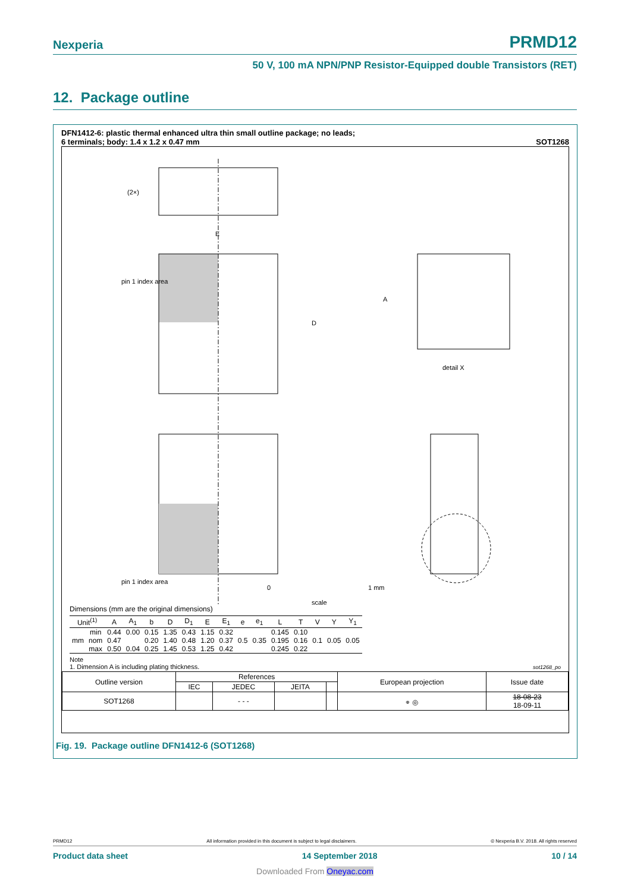Nexperia PRMD12
50 V, 100 mA NPN/PNP Resistor-Equipped double Transistors (RET)
12. Package outline
DFN1412-6: plastic thermal enhanced ultra thin small outline package; no leads;
6 terminals; body: 1.4 x 1.2 x 0.47 mm SOT1268
(2×)
pin 1 index area
E
D
A
detail X
pin 1 index area
0
1 mm
scale
Dimensions (mm are the original dimensions)
| Unit<sup>(1)</sup> | | A | A<sub>1</sub> | b | D | D<sub>1</sub> | E | E<sub>1</sub> | e | e<sub>1</sub> | L | T | V | Y | Y<sub>1</sub> |
| --- | --- | --- | --- | --- | --- | --- | --- | --- | --- | --- | --- | --- | --- | --- | --- |
| mm | min | 0.44 | 0.00 | 0.15 | 1.35 | 0.43 | 1.15 | 0.32 | 0.5 | 0.35 | 0.145 | 0.10 | 0.1 | 0.05 | 0.05 |
| | nom | 0.47 | | 0.20 | 1.40 | 0.48 | 1.20 | 0.37 | | | 0.195 | 0.16 | | | |
| | max | 0.50 | 0.04 | 0.25 | 1.45 | 0.53 | 1.25 | 0.42 | | | 0.245 | 0.22 | | | |
Note
1. Dimension A is including plating thickness. sot1268_po
| Outline version | References | | | | European projection | Issue date |
| | IEC | JEDEC | JEITA | | | |
| SOT1268 | | - - - | | | ⌯ ◎ | 18-08-23 18-09-11 |
Fig. 19. Package outline DFN1412-6 (SOT1268)
PRMD12 All information provided in this document is subject to legal disclaimers. © Nexperia B.V. 2018. All rights reserved
Product data sheet 14 September 2018 10 / 14
Downloaded From Oneyac.com